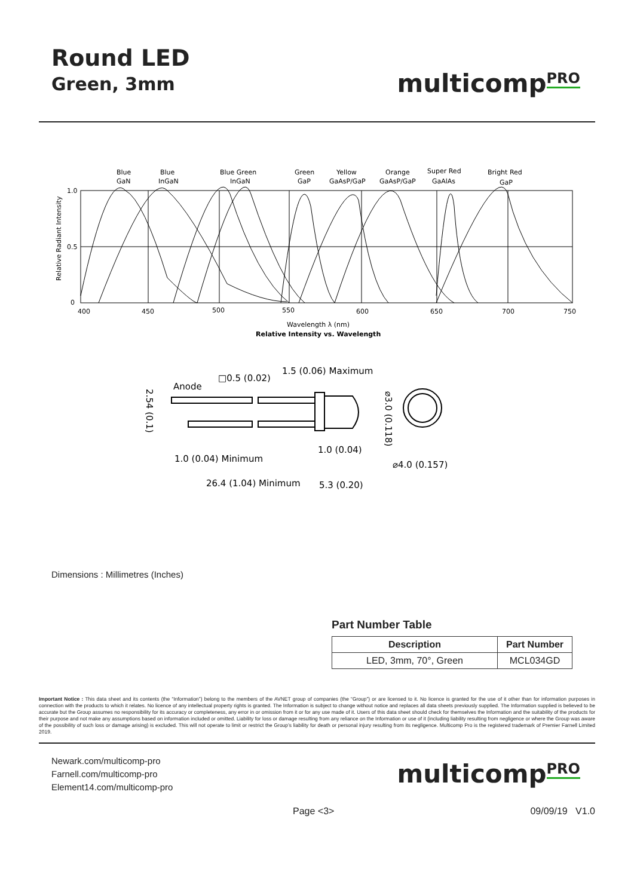Round LED
Green, 3mm
multicompPRO
Blue
GaN
Blue
InGaN
Blue Green
InGaN
Green
GaP
Yellow
GaAsP/GaP
Orange
GaAsP/GaP
Super Red
GaAlAs
Bright Red
GaP
1.0
0.5
0
400
450
500
550
600
650
700
750
Wavelength λ (nm)
Relative Intensity vs. Wavelength
Relative Radiant Intensity
Anode
□0.5 (0.02)
1.5 (0.06) Maximum
1.0 (0.04) Minimum
1.0 (0.04)
⌀4.0 (0.157)
26.4 (1.04) Minimum
5.3 (0.20)
⌀3.0 (0.118)
2.54 (0.1)
Dimensions : Millimetres (Inches)
Part Number Table
| Description | Part Number |
| --- | --- |
| LED, 3mm, 70°, Green | MCL034GD |
Important Notice : This data sheet and its contents (the “Information”) belong to the members of the AVNET group of companies (the “Group”) or are licensed to it. No licence is granted for the use of it other than for information purposes in connection with the products to which it relates. No licence of any intellectual property rights is granted. The Information is subject to change without notice and replaces all data sheets previously supplied. The Information supplied is believed to be accurate but the Group assumes no responsibility for its accuracy or completeness, any error in or omission from it or for any use made of it. Users of this data sheet should check for themselves the Information and the suitability of the products for their purpose and not make any assumptions based on information included or omitted. Liability for loss or damage resulting from any reliance on the Information or use of it (including liability resulting from negligence or where the Group was aware of the possibility of such loss or damage arising) is excluded. This will not operate to limit or restrict the Group’s liability for death or personal injury resulting from its negligence. Multicomp Pro is the registered trademark of Premier Farnell Limited 2019.
Newark.com/multicomp-pro
Farnell.com/multicomp-pro
Element14.com/multicomp-pro
multicompPRO
Page <3> 09/09/19 V1.0